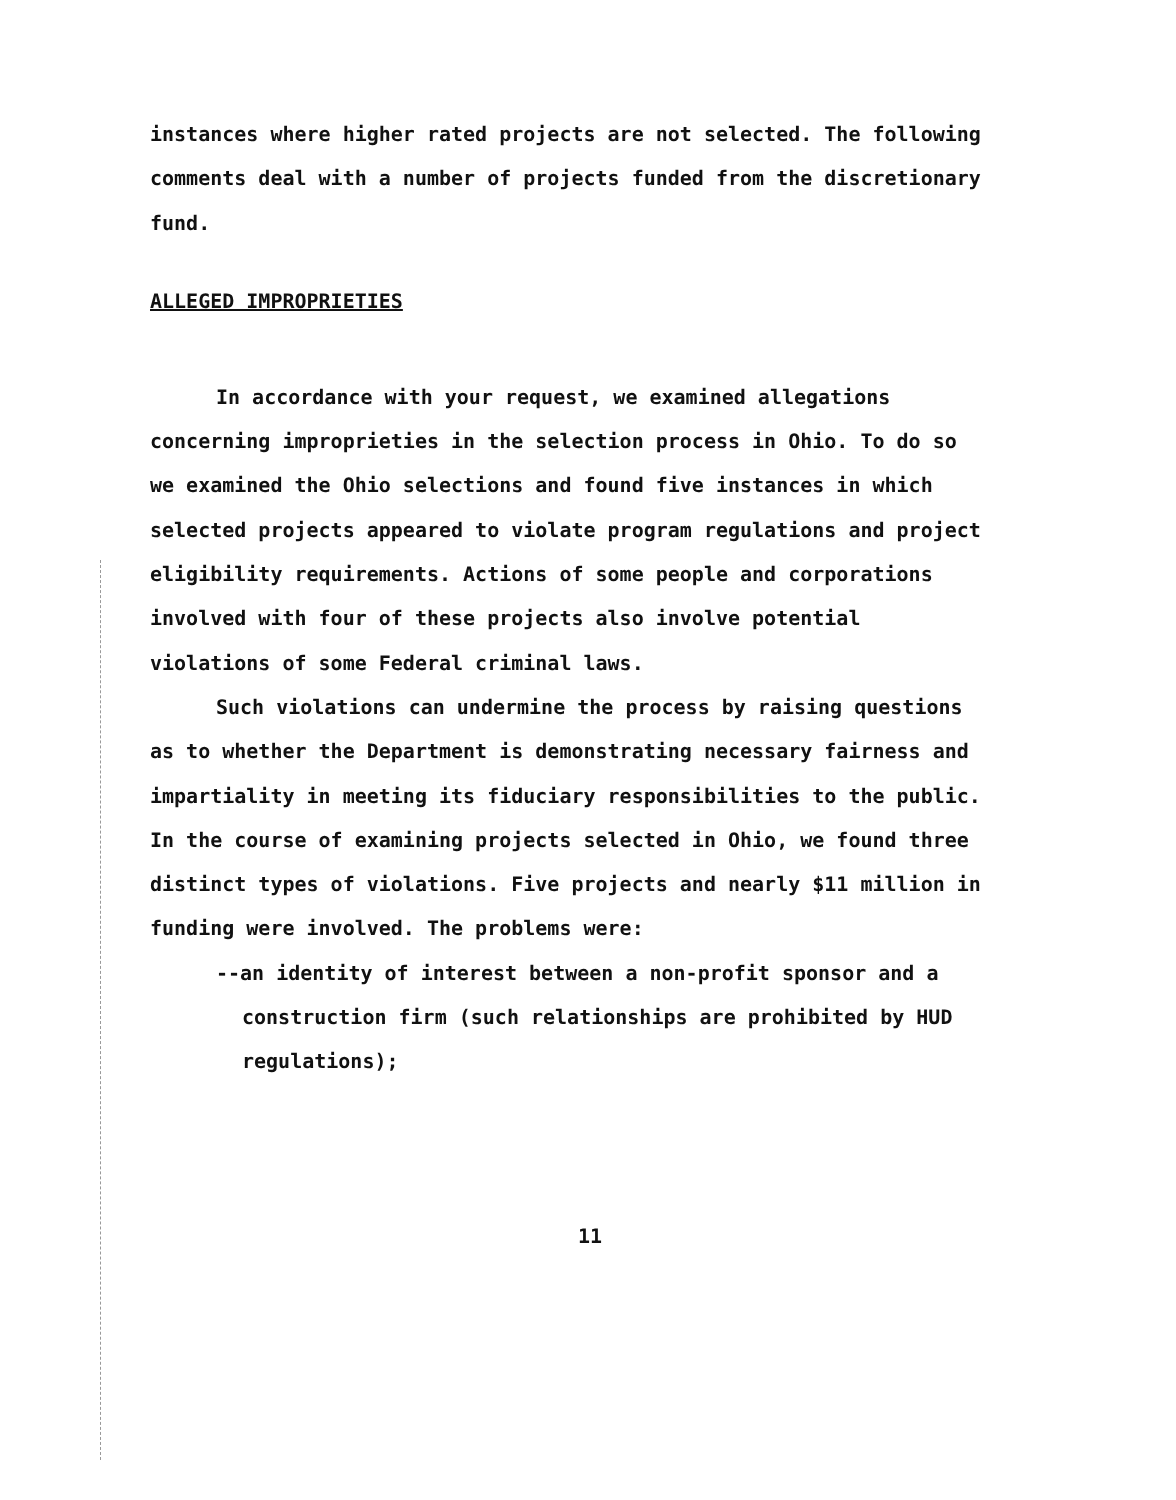instances where higher rated projects are not selected. The following comments deal with a number of projects funded from the discretionary fund.
ALLEGED IMPROPRIETIES
In accordance with your request, we examined allegations concerning improprieties in the selection process in Ohio. To do so we examined the Ohio selections and found five instances in which selected projects appeared to violate program regulations and project eligibility requirements. Actions of some people and corporations involved with four of these projects also involve potential violations of some Federal criminal laws.
Such violations can undermine the process by raising questions as to whether the Department is demonstrating necessary fairness and impartiality in meeting its fiduciary responsibilities to the public. In the course of examining projects selected in Ohio, we found three distinct types of violations. Five projects and nearly $11 million in funding were involved. The problems were:
--an identity of interest between a non-profit sponsor and a construction firm (such relationships are prohibited by HUD regulations);
11